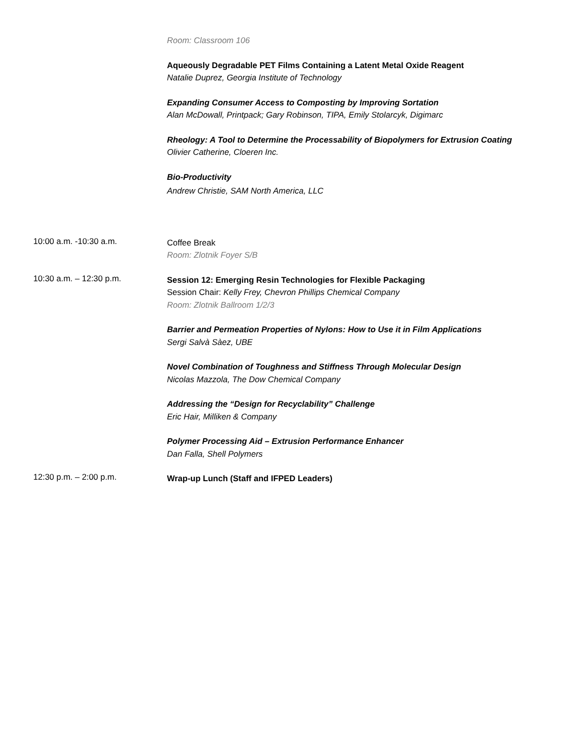Room: Classroom 106
Aqueously Degradable PET Films Containing a Latent Metal Oxide Reagent
Natalie Duprez, Georgia Institute of Technology
Expanding Consumer Access to Composting by Improving Sortation
Alan McDowall, Printpack; Gary Robinson, TIPA, Emily Stolarcyk, Digimarc
Rheology: A Tool to Determine the Processability of Biopolymers for Extrusion Coating
Olivier Catherine, Cloeren Inc.
Bio-Productivity
Andrew Christie, SAM North America, LLC
10:00 a.m. -10:30 a.m.
Coffee Break
Room: Zlotnik Foyer S/B
10:30 a.m. – 12:30 p.m.
Session 12: Emerging Resin Technologies for Flexible Packaging
Session Chair: Kelly Frey, Chevron Phillips Chemical Company
Room: Zlotnik Ballroom 1/2/3
Barrier and Permeation Properties of Nylons: How to Use it in Film Applications
Sergi Salvà Sàez, UBE
Novel Combination of Toughness and Stiffness Through Molecular Design
Nicolas Mazzola, The Dow Chemical Company
Addressing the “Design for Recyclability” Challenge
Eric Hair, Milliken & Company
Polymer Processing Aid – Extrusion Performance Enhancer
Dan Falla, Shell Polymers
12:30 p.m. – 2:00 p.m.
Wrap-up Lunch (Staff and IFPED Leaders)